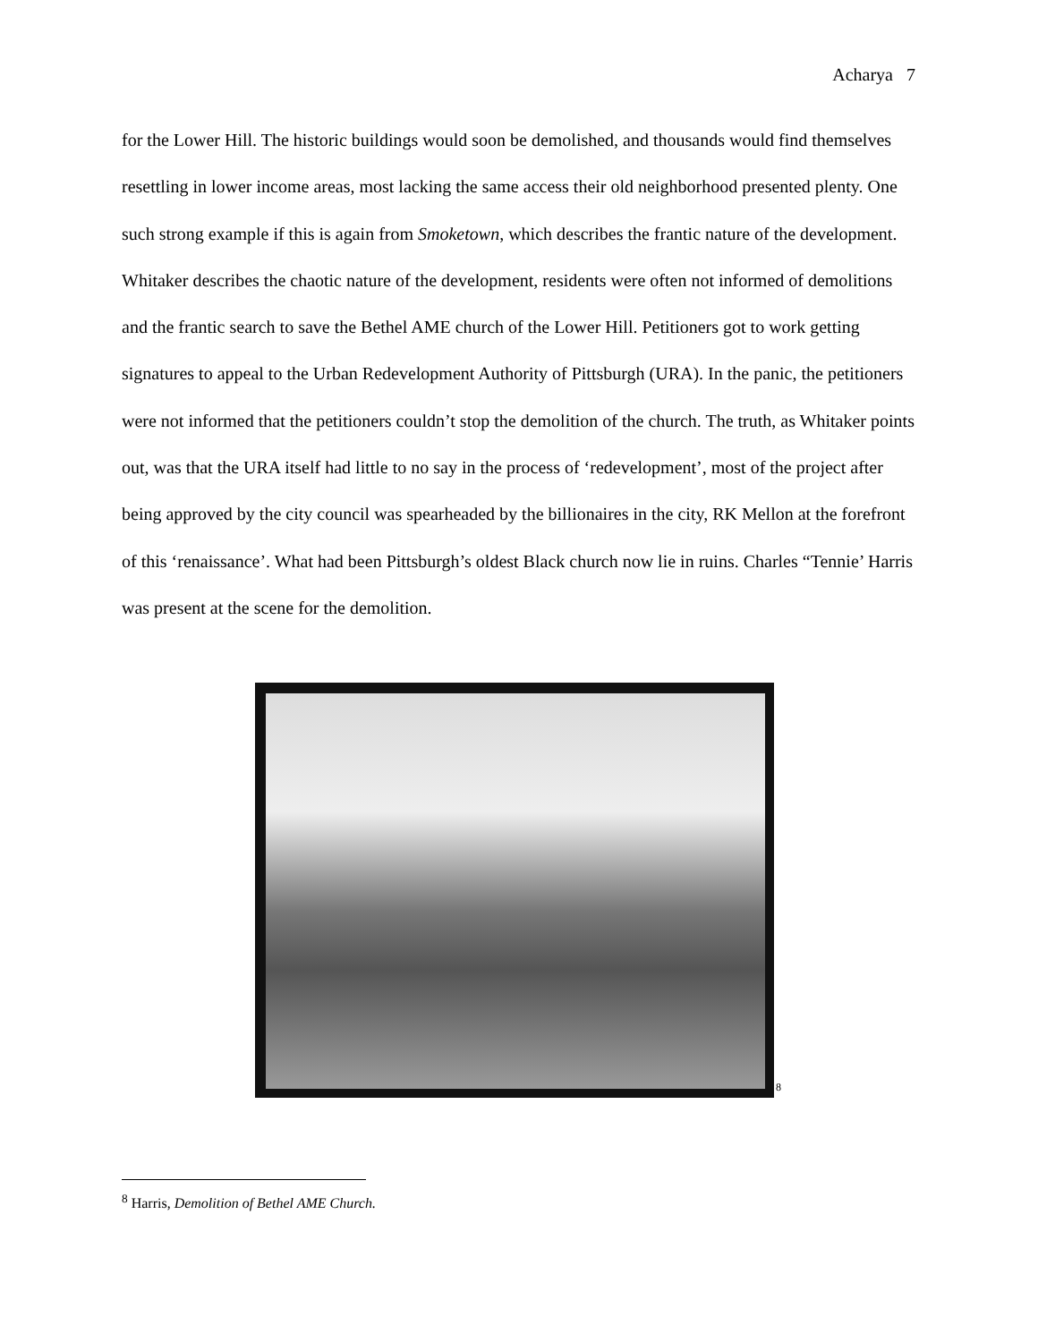Acharya 7
for the Lower Hill. The historic buildings would soon be demolished, and thousands would find themselves resettling in lower income areas, most lacking the same access their old neighborhood presented plenty. One such strong example if this is again from Smoketown, which describes the frantic nature of the development. Whitaker describes the chaotic nature of the development, residents were often not informed of demolitions and the frantic search to save the Bethel AME church of the Lower Hill. Petitioners got to work getting signatures to appeal to the Urban Redevelopment Authority of Pittsburgh (URA). In the panic, the petitioners were not informed that the petitioners couldn’t stop the demolition of the church. The truth, as Whitaker points out, was that the URA itself had little to no say in the process of ‘redevelopment’, most of the project after being approved by the city council was spearheaded by the billionaires in the city, RK Mellon at the forefront of this ‘renaissance’. What had been Pittsburgh’s oldest Black church now lie in ruins. Charles “Tennie’ Harris was present at the scene for the demolition.
<sup>8</sup>
<sup>8</sup> Harris, Demolition of Bethel AME Church.